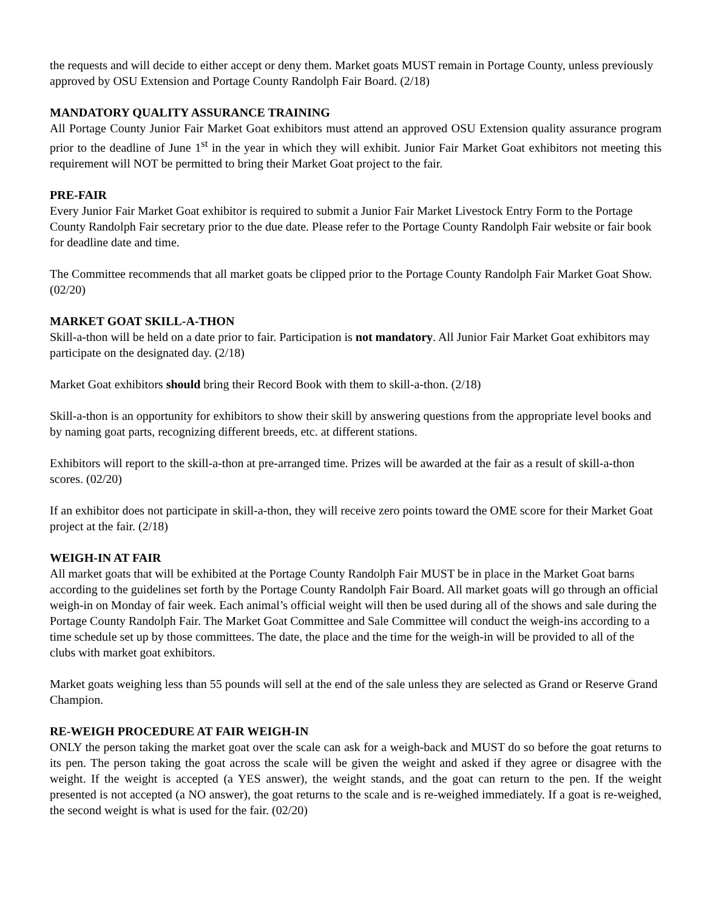the requests and will decide to either accept or deny them. Market goats MUST remain in Portage County, unless previously approved by OSU Extension and Portage County Randolph Fair Board. (2/18)
MANDATORY QUALITY ASSURANCE TRAINING
All Portage County Junior Fair Market Goat exhibitors must attend an approved OSU Extension quality assurance program prior to the deadline of June 1<sup>st</sup> in the year in which they will exhibit. Junior Fair Market Goat exhibitors not meeting this requirement will NOT be permitted to bring their Market Goat project to the fair.
PRE-FAIR
Every Junior Fair Market Goat exhibitor is required to submit a Junior Fair Market Livestock Entry Form to the Portage County Randolph Fair secretary prior to the due date. Please refer to the Portage County Randolph Fair website or fair book for deadline date and time.
The Committee recommends that all market goats be clipped prior to the Portage County Randolph Fair Market Goat Show. (02/20)
MARKET GOAT SKILL-A-THON
Skill-a-thon will be held on a date prior to fair. Participation is not mandatory. All Junior Fair Market Goat exhibitors may participate on the designated day. (2/18)
Market Goat exhibitors should bring their Record Book with them to skill-a-thon. (2/18)
Skill-a-thon is an opportunity for exhibitors to show their skill by answering questions from the appropriate level books and by naming goat parts, recognizing different breeds, etc. at different stations.
Exhibitors will report to the skill-a-thon at pre-arranged time. Prizes will be awarded at the fair as a result of skill-a-thon scores. (02/20)
If an exhibitor does not participate in skill-a-thon, they will receive zero points toward the OME score for their Market Goat project at the fair. (2/18)
WEIGH-IN AT FAIR
All market goats that will be exhibited at the Portage County Randolph Fair MUST be in place in the Market Goat barns according to the guidelines set forth by the Portage County Randolph Fair Board. All market goats will go through an official weigh-in on Monday of fair week. Each animal’s official weight will then be used during all of the shows and sale during the Portage County Randolph Fair. The Market Goat Committee and Sale Committee will conduct the weigh-ins according to a time schedule set up by those committees. The date, the place and the time for the weigh-in will be provided to all of the clubs with market goat exhibitors.
Market goats weighing less than 55 pounds will sell at the end of the sale unless they are selected as Grand or Reserve Grand Champion.
RE-WEIGH PROCEDURE AT FAIR WEIGH-IN
ONLY the person taking the market goat over the scale can ask for a weigh-back and MUST do so before the goat returns to its pen. The person taking the goat across the scale will be given the weight and asked if they agree or disagree with the weight. If the weight is accepted (a YES answer), the weight stands, and the goat can return to the pen. If the weight presented is not accepted (a NO answer), the goat returns to the scale and is re-weighed immediately. If a goat is re-weighed, the second weight is what is used for the fair. (02/20)